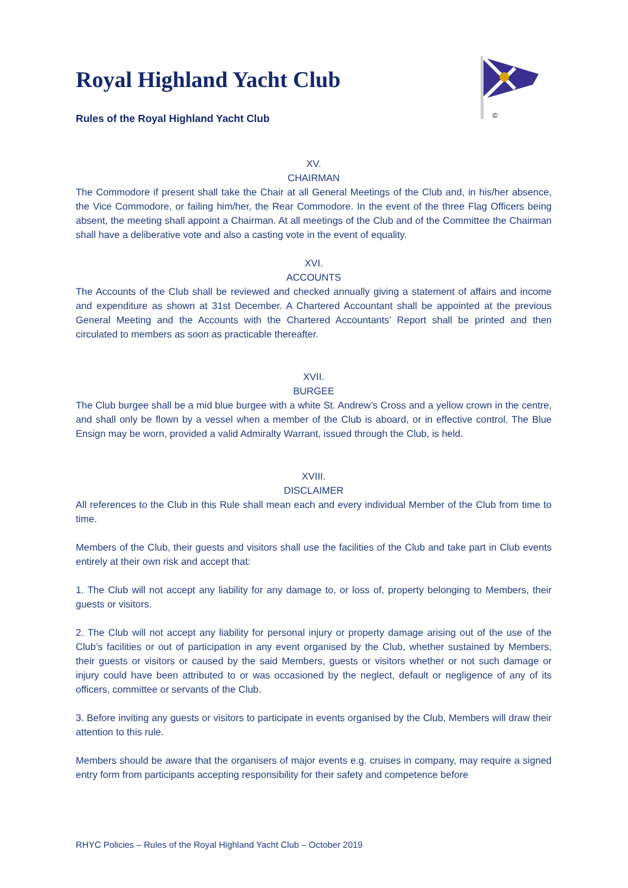©
Royal Highland Yacht Club
Rules of the Royal Highland Yacht Club
XV.
CHAIRMAN
The Commodore if present shall take the Chair at all General Meetings of the Club and, in his/her absence, the Vice Commodore, or failing him/her, the Rear Commodore. In the event of the three Flag Officers being absent, the meeting shall appoint a Chairman. At all meetings of the Club and of the Committee the Chairman shall have a deliberative vote and also a casting vote in the event of equality.
XVI.
ACCOUNTS
The Accounts of the Club shall be reviewed and checked annually giving a statement of affairs and income and expenditure as shown at 31st December. A Chartered Accountant shall be appointed at the previous General Meeting and the Accounts with the Chartered Accountants’ Report shall be printed and then circulated to members as soon as practicable thereafter.
XVII.
BURGEE
The Club burgee shall be a mid blue burgee with a white St. Andrew’s Cross and a yellow crown in the centre, and shall only be flown by a vessel when a member of the Club is aboard, or in effective control. The Blue Ensign may be worn, provided a valid Admiralty Warrant, issued through the Club, is held.
XVIII.
DISCLAIMER
All references to the Club in this Rule shall mean each and every individual Member of the Club from time to time.
Members of the Club, their guests and visitors shall use the facilities of the Club and take part in Club events entirely at their own risk and accept that:
1. The Club will not accept any liability for any damage to, or loss of, property belonging to Members, their guests or visitors.
2. The Club will not accept any liability for personal injury or property damage arising out of the use of the Club’s facilities or out of participation in any event organised by the Club, whether sustained by Members, their guests or visitors or caused by the said Members, guests or visitors whether or not such damage or injury could have been attributed to or was occasioned by the neglect, default or negligence of any of its officers, committee or servants of the Club.
3. Before inviting any guests or visitors to participate in events organised by the Club, Members will draw their attention to this rule.
Members should be aware that the organisers of major events e.g. cruises in company, may require a signed entry form from participants accepting responsibility for their safety and competence before
RHYC Policies – Rules of the Royal Highland Yacht Club – October 2019